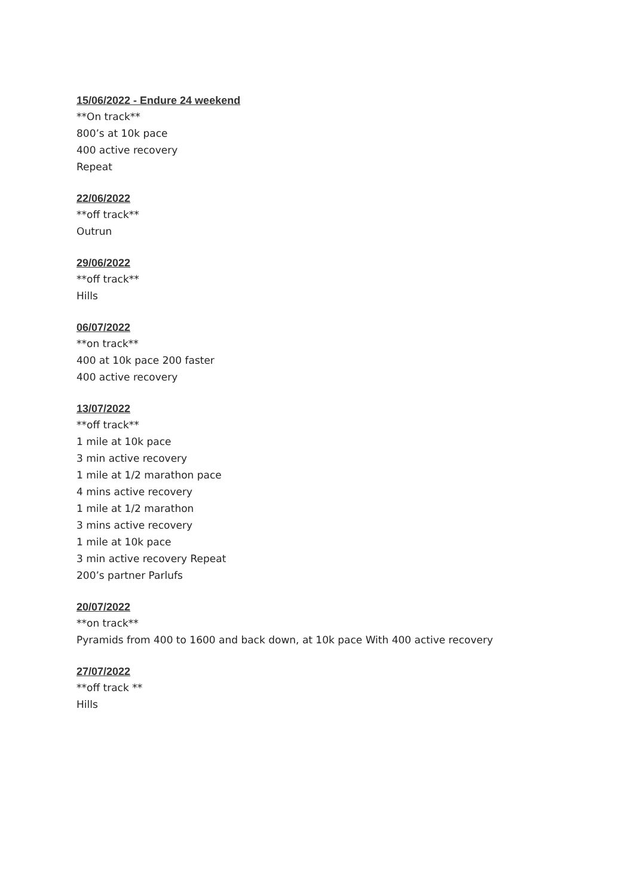15/06/2022 - Endure 24 weekend
**On track**
800’s at 10k pace
400 active recovery
Repeat
22/06/2022
**off track**
Outrun
29/06/2022
**off track**
Hills
06/07/2022
**on track**
400 at 10k pace 200 faster
400 active recovery
13/07/2022
**off track**
1 mile at 10k pace
3 min active recovery
1 mile at 1/2 marathon pace
4 mins active recovery
1 mile at 1/2 marathon
3 mins active recovery
1 mile at 10k pace
3 min active recovery Repeat
200’s partner Parlufs
20/07/2022
**on track**
Pyramids from 400 to 1600 and back down, at 10k pace With 400 active recovery
27/07/2022
**off track **
Hills